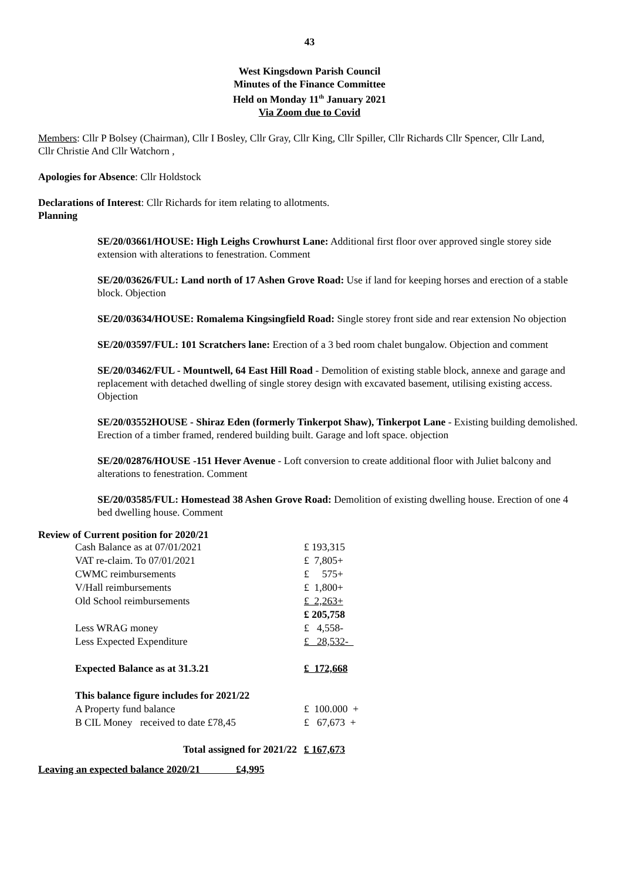43
West Kingsdown Parish Council
Minutes of the Finance Committee
Held on Monday 11<sup>th</sup> January 2021
Via Zoom due to Covid
Members: Cllr P Bolsey (Chairman), Cllr I Bosley, Cllr Gray, Cllr King, Cllr Spiller, Cllr Richards Cllr Spencer, Cllr Land,
Cllr Christie And Cllr Watchorn ,
Apologies for Absence: Cllr Holdstock
Declarations of Interest: Cllr Richards for item relating to allotments.
Planning
SE/20/03661/HOUSE: High Leighs Crowhurst Lane: Additional first floor over approved single storey side extension with alterations to fenestration. Comment
SE/20/03626/FUL: Land north of 17 Ashen Grove Road: Use if land for keeping horses and erection of a stable block. Objection
SE/20/03634/HOUSE: Romalema Kingsingfield Road: Single storey front side and rear extension No objection
SE/20/03597/FUL: 101 Scratchers lane: Erection of a 3 bed room chalet bungalow. Objection and comment
SE/20/03462/FUL - Mountwell, 64 East Hill Road - Demolition of existing stable block, annexe and garage and replacement with detached dwelling of single storey design with excavated basement, utilising existing access. Objection
SE/20/03552HOUSE - Shiraz Eden (formerly Tinkerpot Shaw), Tinkerpot Lane - Existing building demolished. Erection of a timber framed, rendered building built. Garage and loft space. objection
SE/20/02876/HOUSE -151 Hever Avenue - Loft conversion to create additional floor with Juliet balcony and alterations to fenestration. Comment
SE/20/03585/FUL: Homestead 38 Ashen Grove Road: Demolition of existing dwelling house. Erection of one 4 bed dwelling house. Comment
Review of Current position for 2020/21
| Cash Balance as at 07/01/2021 | £ 193,315 |
| VAT re-claim. To 07/01/2021 | £ 7,805+ |
| CWMC reimbursements | £ 575+ |
| V/Hall reimbursements | £ 1,800+ |
| Old School reimbursements | £ 2,263+ |
| | £ 205,758 |
| Less WRAG money | £ 4,558- |
| Less Expected Expenditure | £ 28,532- |
| Expected Balance as at 31.3.21 | £ 172,668 |
| This balance figure includes for 2021/22 | |
| A Property fund balance | £ 100.000 + |
| B CIL Money received to date £78,45 | £ 67,673 + |
| Total assigned for 2021/22 | £ 167,673 |
Leaving an expected balance 2020/21 £4,995